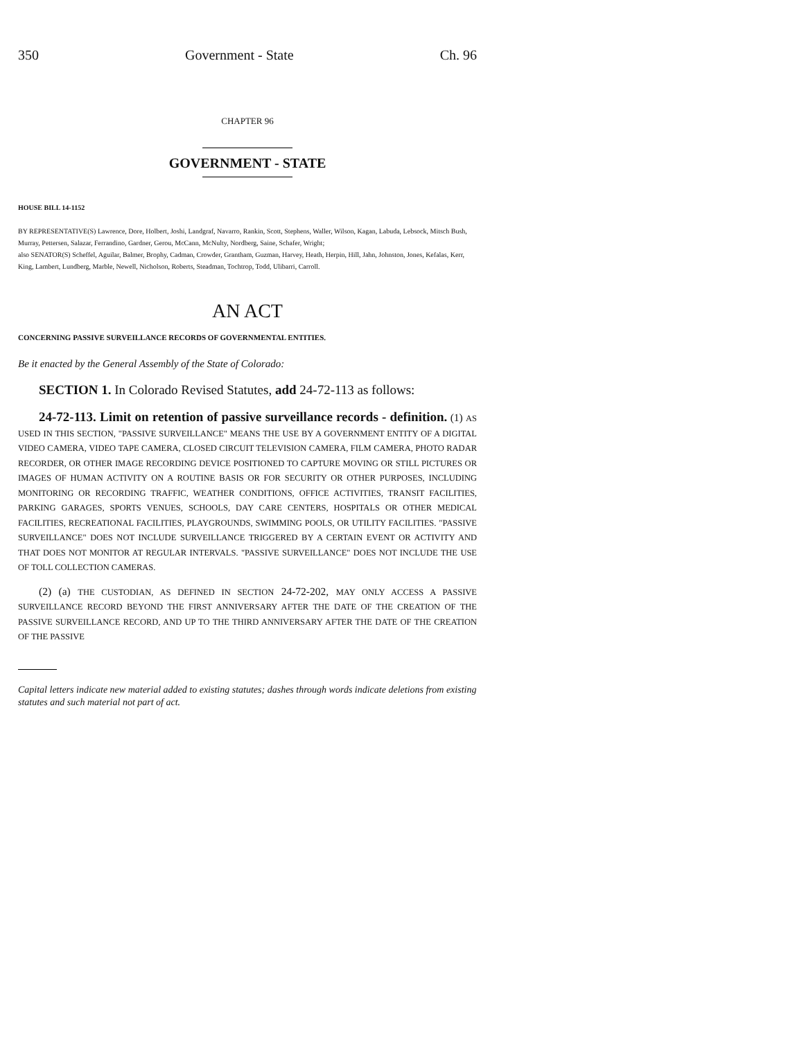350 Government - State Ch. 96
CHAPTER 96
GOVERNMENT - STATE
HOUSE BILL 14-1152
BY REPRESENTATIVE(S) Lawrence, Dore, Holbert, Joshi, Landgraf, Navarro, Rankin, Scott, Stephens, Waller, Wilson, Kagan, Labuda, Lebsock, Mitsch Bush, Murray, Pettersen, Salazar, Ferrandino, Gardner, Gerou, McCann, McNulty, Nordberg, Saine, Schafer, Wright;
also SENATOR(S) Scheffel, Aguilar, Balmer, Brophy, Cadman, Crowder, Grantham, Guzman, Harvey, Heath, Herpin, Hill, Jahn, Johnston, Jones, Kefalas, Kerr, King, Lambert, Lundberg, Marble, Newell, Nicholson, Roberts, Steadman, Tochtrop, Todd, Ulibarri, Carroll.
AN ACT
CONCERNING PASSIVE SURVEILLANCE RECORDS OF GOVERNMENTAL ENTITIES.
Be it enacted by the General Assembly of the State of Colorado:
SECTION 1. In Colorado Revised Statutes, add 24-72-113 as follows:
24-72-113. Limit on retention of passive surveillance records - definition. (1) AS USED IN THIS SECTION, "PASSIVE SURVEILLANCE" MEANS THE USE BY A GOVERNMENT ENTITY OF A DIGITAL VIDEO CAMERA, VIDEO TAPE CAMERA, CLOSED CIRCUIT TELEVISION CAMERA, FILM CAMERA, PHOTO RADAR RECORDER, OR OTHER IMAGE RECORDING DEVICE POSITIONED TO CAPTURE MOVING OR STILL PICTURES OR IMAGES OF HUMAN ACTIVITY ON A ROUTINE BASIS OR FOR SECURITY OR OTHER PURPOSES, INCLUDING MONITORING OR RECORDING TRAFFIC, WEATHER CONDITIONS, OFFICE ACTIVITIES, TRANSIT FACILITIES, PARKING GARAGES, SPORTS VENUES, SCHOOLS, DAY CARE CENTERS, HOSPITALS OR OTHER MEDICAL FACILITIES, RECREATIONAL FACILITIES, PLAYGROUNDS, SWIMMING POOLS, OR UTILITY FACILITIES. "PASSIVE SURVEILLANCE" DOES NOT INCLUDE SURVEILLANCE TRIGGERED BY A CERTAIN EVENT OR ACTIVITY AND THAT DOES NOT MONITOR AT REGULAR INTERVALS. "PASSIVE SURVEILLANCE" DOES NOT INCLUDE THE USE OF TOLL COLLECTION CAMERAS.
(2) (a) THE CUSTODIAN, AS DEFINED IN SECTION 24-72-202, MAY ONLY ACCESS A PASSIVE SURVEILLANCE RECORD BEYOND THE FIRST ANNIVERSARY AFTER THE DATE OF THE CREATION OF THE PASSIVE SURVEILLANCE RECORD, AND UP TO THE THIRD ANNIVERSARY AFTER THE DATE OF THE CREATION OF THE PASSIVE
Capital letters indicate new material added to existing statutes; dashes through words indicate deletions from existing statutes and such material not part of act.